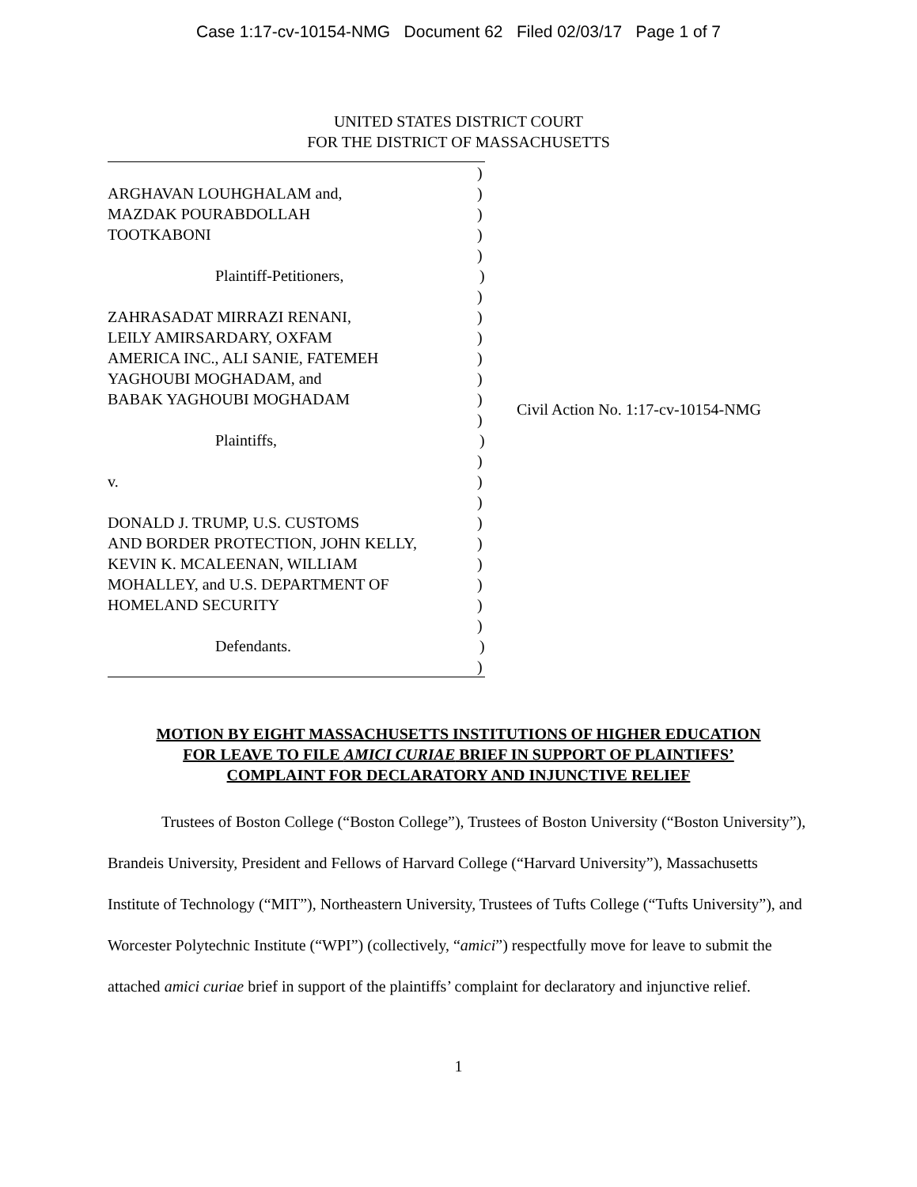Case 1:17-cv-10154-NMG Document 62 Filed 02/03/17 Page 1 of 7
UNITED STATES DISTRICT COURT
FOR THE DISTRICT OF MASSACHUSETTS
)
ARGHAVAN LOUHGHALAM and,)
MAZDAK POURABDOLLAH)
TOOTKABONI)
)
Plaintiff-Petitioners,)
)
ZAHRASADAT MIRRAZI RENANI,)
LEILY AMIRSARDARY, OXFAM)
AMERICA INC., ALI SANIE, FATEMEH)
YAGHOUBI MOGHADAM, and)
BABAK YAGHOUBI MOGHADAM)
)
Plaintiffs,)
)
v.)
)
DONALD J. TRUMP, U.S. CUSTOMS)
AND BORDER PROTECTION, JOHN KELLY,)
KEVIN K. MCALEENAN, WILLIAM)
MOHALLEY, and U.S. DEPARTMENT OF)
HOMELAND SECURITY)
)
Defendants.)
)
Civil Action No. 1:17-cv-10154-NMG
MOTION BY EIGHT MASSACHUSETTS INSTITUTIONS OF HIGHER EDUCATION
FOR LEAVE TO FILE AMICI CURIAE BRIEF IN SUPPORT OF PLAINTIFFS’
COMPLAINT FOR DECLARATORY AND INJUNCTIVE RELIEF
Trustees of Boston College (“Boston College”), Trustees of Boston University (“Boston University”), Brandeis University, President and Fellows of Harvard College (“Harvard University”), Massachusetts Institute of Technology (“MIT”), Northeastern University, Trustees of Tufts College (“Tufts University”), and Worcester Polytechnic Institute (“WPI”) (collectively, “amici”) respectfully move for leave to submit the attached amici curiae brief in support of the plaintiffs’ complaint for declaratory and injunctive relief.
1